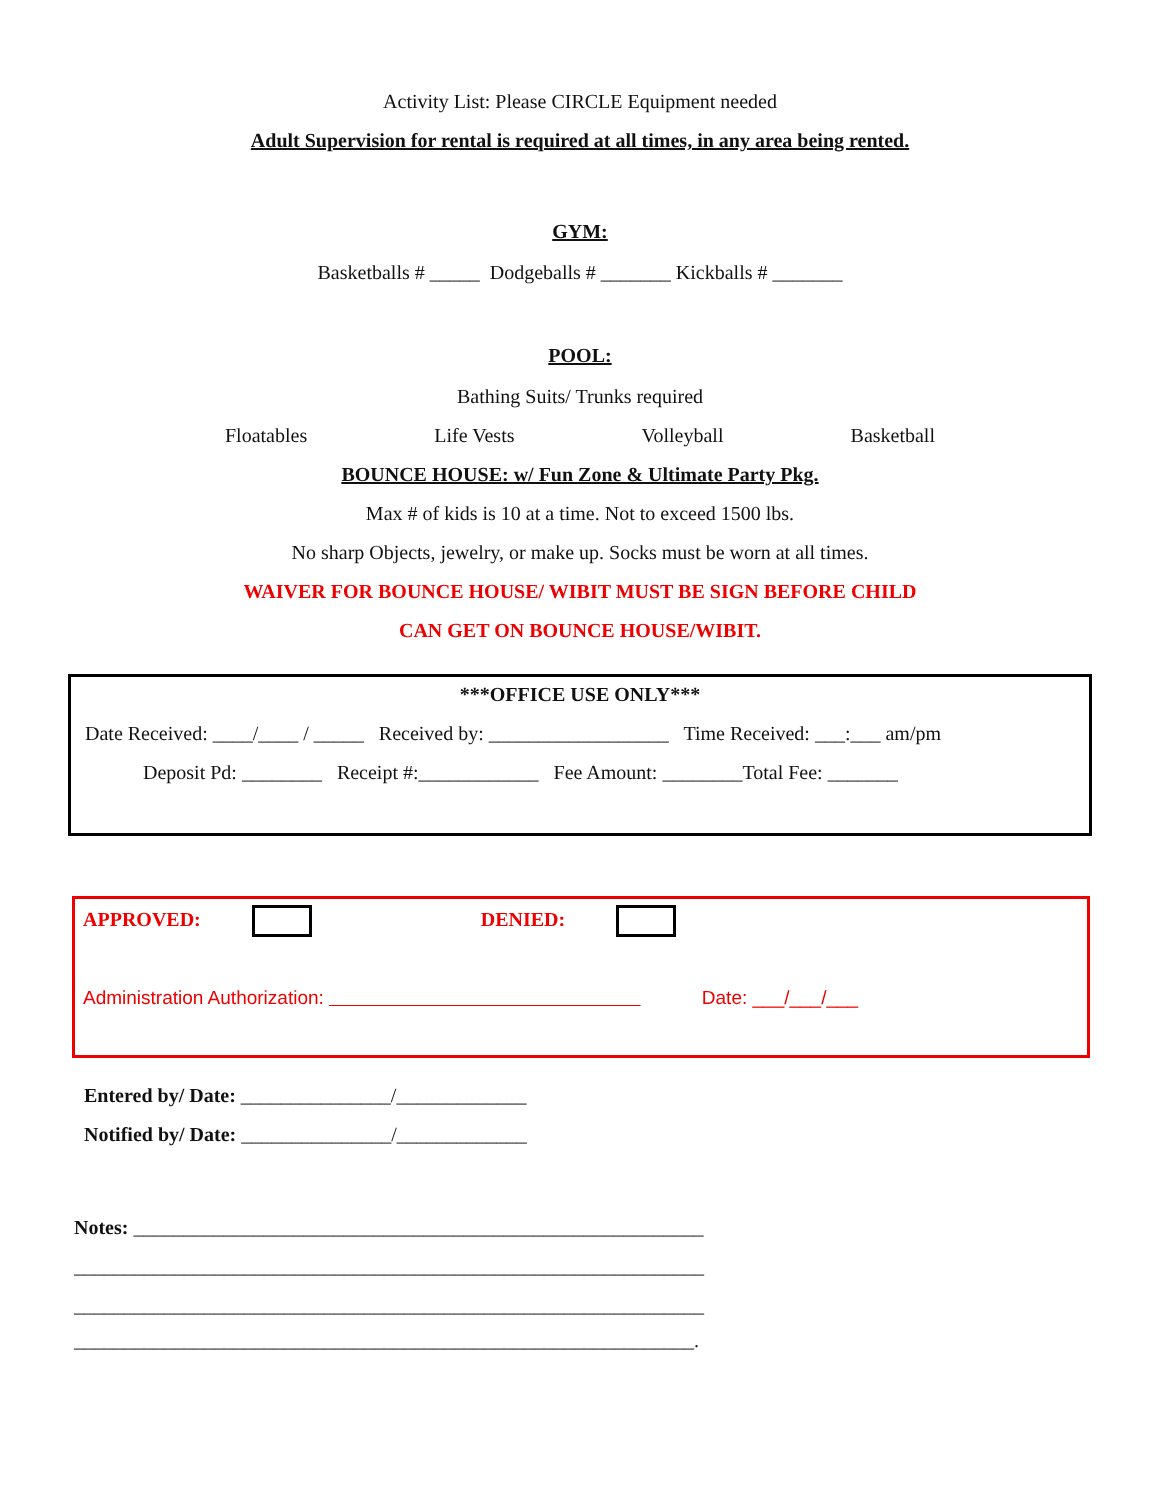Activity List: Please CIRCLE Equipment needed
Adult Supervision for rental is required at all times, in any area being rented.
GYM:
Basketballs # _____ Dodgeballs # _______ Kickballs # _______
POOL:
Bathing Suits/ Trunks required
Floatables Life Vests Volleyball Basketball
BOUNCE HOUSE: w/ Fun Zone & Ultimate Party Pkg.
Max # of kids is 10 at a time. Not to exceed 1500 lbs.
No sharp Objects, jewelry, or make up. Socks must be worn at all times.
WAIVER FOR BOUNCE HOUSE/ WIBIT MUST BE SIGN BEFORE CHILD
CAN GET ON BOUNCE HOUSE/WIBIT.
***OFFICE USE ONLY***
Date Received: ____/____ / _____ Received by: __________________ Time Received: ___:___ am/pm
Deposit Pd: ________ Receipt #:____________ Fee Amount: ________Total Fee: _______
APPROVED: DENIED:
Administration Authorization: Date: ___/___/___
Entered by/ Date: _______________/_____________
Notified by/ Date: _______________/_____________
Notes: _________________________________________________________
_______________________________________________________________
_______________________________________________________________
______________________________________________________________.